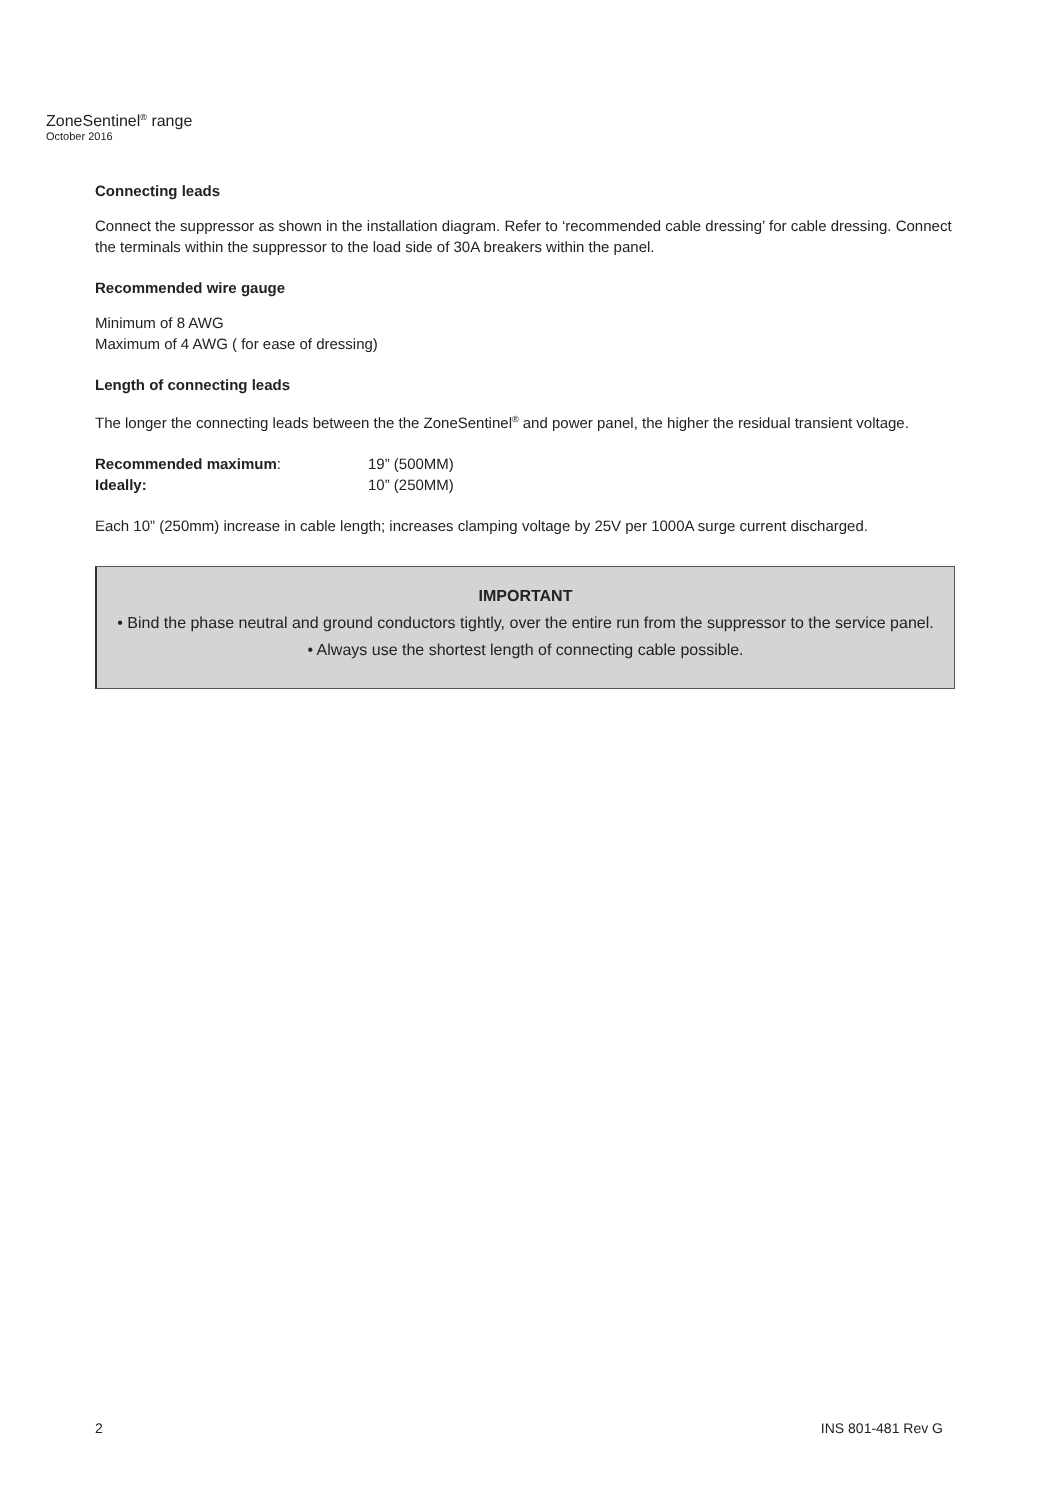ZoneSentinel<sup>®</sup> range
October 2016
Connecting leads
Connect the suppressor as shown in the installation diagram. Refer to ‘recommended cable dressing’ for cable dressing. Connect the terminals within the suppressor to the load side of 30A breakers within the panel.
Recommended wire gauge
Minimum of 8 AWG
Maximum of 4 AWG ( for ease of dressing)
Length of connecting leads
The longer the connecting leads between the the ZoneSentinel<sup>®</sup> and power panel, the higher the residual transient voltage.
| Recommended maximum : | 19” (500MM) |
| Ideally: | 10” (250MM) |
Each 10” (250mm) increase in cable length; increases clamping voltage by 25V per 1000A surge current discharged.
IMPORTANT
• Bind the phase neutral and ground conductors tightly, over the entire run from the suppressor to the service panel.
• Always use the shortest length of connecting cable possible.
2 INS 801-481 Rev G